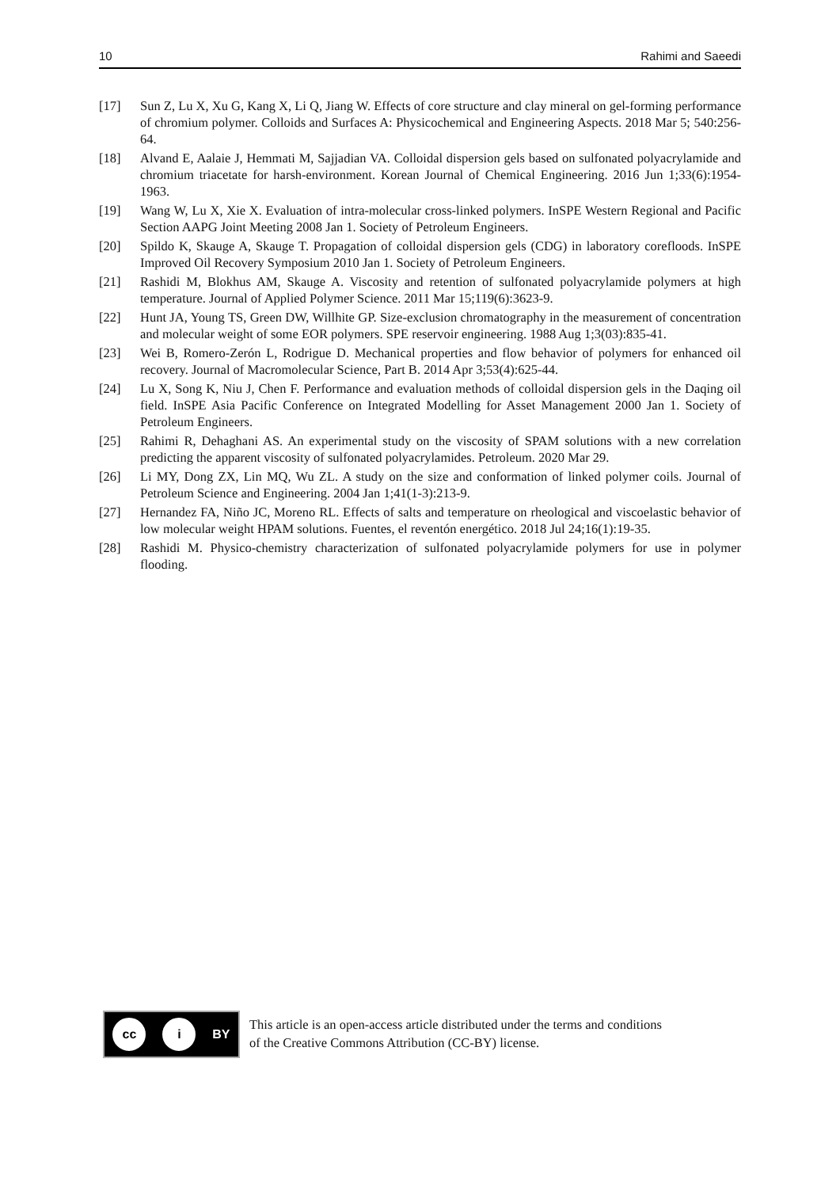10 Rahimi and Saeedi
[17] Sun Z, Lu X, Xu G, Kang X, Li Q, Jiang W. Effects of core structure and clay mineral on gel-forming performance of chromium polymer. Colloids and Surfaces A: Physicochemical and Engineering Aspects. 2018 Mar 5; 540:256-64.
[18] Alvand E, Aalaie J, Hemmati M, Sajjadian VA. Colloidal dispersion gels based on sulfonated polyacrylamide and chromium triacetate for harsh-environment. Korean Journal of Chemical Engineering. 2016 Jun 1;33(6):1954-1963.
[19] Wang W, Lu X, Xie X. Evaluation of intra-molecular cross-linked polymers. InSPE Western Regional and Pacific Section AAPG Joint Meeting 2008 Jan 1. Society of Petroleum Engineers.
[20] Spildo K, Skauge A, Skauge T. Propagation of colloidal dispersion gels (CDG) in laboratory corefloods. InSPE Improved Oil Recovery Symposium 2010 Jan 1. Society of Petroleum Engineers.
[21] Rashidi M, Blokhus AM, Skauge A. Viscosity and retention of sulfonated polyacrylamide polymers at high temperature. Journal of Applied Polymer Science. 2011 Mar 15;119(6):3623-9.
[22] Hunt JA, Young TS, Green DW, Willhite GP. Size-exclusion chromatography in the measurement of concentration and molecular weight of some EOR polymers. SPE reservoir engineering. 1988 Aug 1;3(03):835-41.
[23] Wei B, Romero-Zerón L, Rodrigue D. Mechanical properties and flow behavior of polymers for enhanced oil recovery. Journal of Macromolecular Science, Part B. 2014 Apr 3;53(4):625-44.
[24] Lu X, Song K, Niu J, Chen F. Performance and evaluation methods of colloidal dispersion gels in the Daqing oil field. InSPE Asia Pacific Conference on Integrated Modelling for Asset Management 2000 Jan 1. Society of Petroleum Engineers.
[25] Rahimi R, Dehaghani AS. An experimental study on the viscosity of SPAM solutions with a new correlation predicting the apparent viscosity of sulfonated polyacrylamides. Petroleum. 2020 Mar 29.
[26] Li MY, Dong ZX, Lin MQ, Wu ZL. A study on the size and conformation of linked polymer coils. Journal of Petroleum Science and Engineering. 2004 Jan 1;41(1-3):213-9.
[27] Hernandez FA, Niño JC, Moreno RL. Effects of salts and temperature on rheological and viscoelastic behavior of low molecular weight HPAM solutions. Fuentes, el reventón energético. 2018 Jul 24;16(1):19-35.
[28] Rashidi M. Physico-chemistry characterization of sulfonated polyacrylamide polymers for use in polymer flooding.
cc i BY
This article is an open-access article distributed under the terms and conditions
of the Creative Commons Attribution (CC-BY) license.